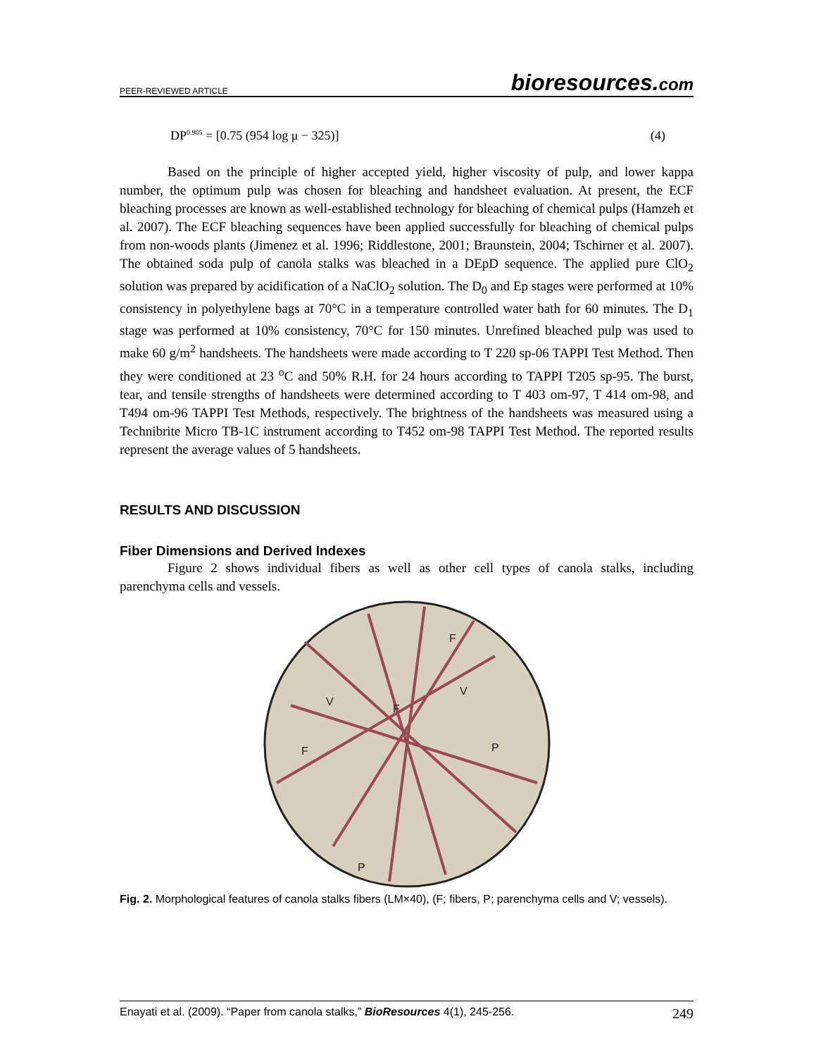PEER-REVIEWED ARTICLE bioresources.com
DP<sup>0.905</sup> = [0.75 (954 log μ − 325)] (4)
Based on the principle of higher accepted yield, higher viscosity of pulp, and lower kappa number, the optimum pulp was chosen for bleaching and handsheet evaluation. At present, the ECF bleaching processes are known as well-established technology for bleaching of chemical pulps (Hamzeh et al. 2007). The ECF bleaching sequences have been applied successfully for bleaching of chemical pulps from non-woods plants (Jimenez et al. 1996; Riddlestone, 2001; Braunstein, 2004; Tschirner et al. 2007). The obtained soda pulp of canola stalks was bleached in a DEpD sequence. The applied pure ClO<sub>2</sub> solution was prepared by acidification of a NaClO<sub>2</sub> solution. The D<sub>0</sub> and Ep stages were performed at 10% consistency in polyethylene bags at 70°C in a temperature controlled water bath for 60 minutes. The D<sub>1</sub> stage was performed at 10% consistency, 70°C for 150 minutes. Unrefined bleached pulp was used to make 60 g/m<sup>2</sup> handsheets. The handsheets were made according to T 220 sp-06 TAPPI Test Method. Then they were conditioned at 23 <sup>o</sup>C and 50% R.H. for 24 hours according to TAPPI T205 sp-95. The burst, tear, and tensile strengths of handsheets were determined according to T 403 om-97, T 414 om-98, and T494 om-96 TAPPI Test Methods, respectively. The brightness of the handsheets was measured using a Technibrite Micro TB-1C instrument according to T452 om-98 TAPPI Test Method. The reported results represent the average values of 5 handsheets.
RESULTS AND DISCUSSION
Fiber Dimensions and Derived Indexes
Figure 2 shows individual fibers as well as other cell types of canola stalks, including parenchyma cells and vessels.
F
F
F
P
P
V
V
Fig. 2. Morphological features of canola stalks fibers (LM×40), (F; fibers, P; parenchyma cells and V; vessels).
Enayati et al. (2009). “Paper from canola stalks,” BioResources 4(1), 245-256. 249